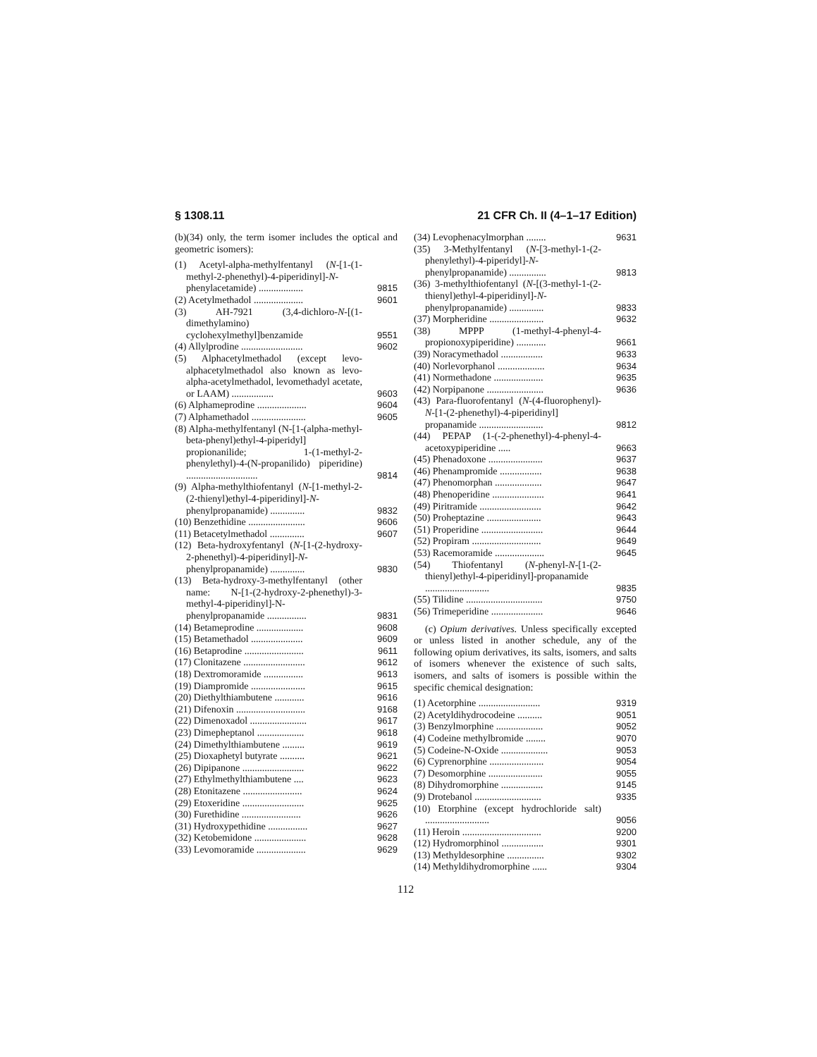§ 1308.11 21 CFR Ch. II (4–1–17 Edition)
(b)(34) only, the term isomer includes the optical and geometric isomers):
| (1) Acetyl-alpha-methylfentanyl ( N -[1-(1-methyl-2-phenethyl)-4-piperidinyl]- N -phenylacetamide) .................. | 9815 |
| (2) Acetylmethadol .................... | 9601 |
| (3) AH-7921 (3,4-dichloro- N -[(1-dimethylamino) cyclohexylmethyl]benzamide | 9551 |
| (4) Allylprodine ......................... | 9602 |
| (5) Alphacetylmethadol (except levo-alphacetylmethadol also known as levo-alpha-acetylmethadol, levomethadyl acetate, or LAAM) ................. | 9603 |
| (6) Alphameprodine .................... | 9604 |
| (7) Alphamethadol ...................... | 9605 |
| (8) Alpha-methylfentanyl (N-[1-(alpha-methyl-beta-phenyl)ethyl-4-piperidyl] propionanilide; 1-(1-methyl-2-phenylethyl)-4-(N-propanilido) piperidine) ............................. | 9814 |
| (9) Alpha-methylthiofentanyl ( N -[1-methyl-2-(2-thienyl)ethyl-4-piperidinyl]- N -phenylpropanamide) .............. | 9832 |
| (10) Benzethidine ....................... | 9606 |
| (11) Betacetylmethadol .............. | 9607 |
| (12) Beta-hydroxyfentanyl ( N -[1-(2-hydroxy-2-phenethyl)-4-piperidinyl]- N -phenylpropanamide) .............. | 9830 |
| (13) Beta-hydroxy-3-methylfentanyl (other name: N-[1-(2-hydroxy-2-phenethyl)-3-methyl-4-piperidinyl]-N-phenylpropanamide ................ | 9831 |
| (14) Betameprodine ................... | 9608 |
| (15) Betamethadol ..................... | 9609 |
| (16) Betaprodine ........................ | 9611 |
| (17) Clonitazene ......................... | 9612 |
| (18) Dextromoramide ................ | 9613 |
| (19) Diampromide ...................... | 9615 |
| (20) Diethylthiambutene ............ | 9616 |
| (21) Difenoxin ............................ | 9168 |
| (22) Dimenoxadol ....................... | 9617 |
| (23) Dimepheptanol ................... | 9618 |
| (24) Dimethylthiambutene ......... | 9619 |
| (25) Dioxaphetyl butyrate .......... | 9621 |
| (26) Dipipanone ......................... | 9622 |
| (27) Ethylmethylthiambutene .... | 9623 |
| (28) Etonitazene ........................ | 9624 |
| (29) Etoxeridine ......................... | 9625 |
| (30) Furethidine ........................ | 9626 |
| (31) Hydroxypethidine ................ | 9627 |
| (32) Ketobemidone ..................... | 9628 |
| (33) Levomoramide .................... | 9629 |
| (34) Levophenacylmorphan ........ | 9631 |
| (35) 3-Methylfentanyl ( N -[3-methyl-1-(2-phenylethyl)-4-piperidyl]- N -phenylpropanamide) ............... | 9813 |
| (36) 3-methylthiofentanyl ( N -[(3-methyl-1-(2-thienyl)ethyl-4-piperidinyl]- N -phenylpropanamide) .............. | 9833 |
| (37) Morpheridine ...................... | 9632 |
| (38) MPPP (1-methyl-4-phenyl-4-propionoxypiperidine) ............ | 9661 |
| (39) Noracymethadol ................. | 9633 |
| (40) Norlevorphanol ................... | 9634 |
| (41) Normethadone .................... | 9635 |
| (42) Norpipanone ....................... | 9636 |
| (43) Para-fluorofentanyl ( N -(4-fluorophenyl)- N -[1-(2-phenethyl)-4-piperidinyl] propanamide .......................... | 9812 |
| (44) PEPAP (1-(-2-phenethyl)-4-phenyl-4-acetoxypiperidine ..... | 9663 |
| (45) Phenadoxone ...................... | 9637 |
| (46) Phenampromide ................. | 9638 |
| (47) Phenomorphan ................... | 9647 |
| (48) Phenoperidine ..................... | 9641 |
| (49) Piritramide ......................... | 9642 |
| (50) Proheptazine ...................... | 9643 |
| (51) Properidine ......................... | 9644 |
| (52) Propiram ............................ | 9649 |
| (53) Racemoramide .................... | 9645 |
| (54) Thiofentanyl ( N -phenyl- N -[1-(2-thienyl)ethyl-4-piperidinyl]-propanamide .......................... | 9835 |
| (55) Tilidine ............................... | 9750 |
| (56) Trimeperidine ..................... | 9646 |
(c) Opium derivatives. Unless specifically excepted or unless listed in another schedule, any of the following opium derivatives, its salts, isomers, and salts of isomers whenever the existence of such salts, isomers, and salts of isomers is possible within the specific chemical designation:
| (1) Acetorphine ......................... | 9319 |
| (2) Acetyldihydrocodeine .......... | 9051 |
| (3) Benzylmorphine ................... | 9052 |
| (4) Codeine methylbromide ........ | 9070 |
| (5) Codeine-N-Oxide ................... | 9053 |
| (6) Cyprenorphine ...................... | 9054 |
| (7) Desomorphine ...................... | 9055 |
| (8) Dihydromorphine ................. | 9145 |
| (9) Drotebanol ........................... | 9335 |
| (10) Etorphine (except hydrochloride salt) .......................... | 9056 |
| (11) Heroin ................................ | 9200 |
| (12) Hydromorphinol ................. | 9301 |
| (13) Methyldesorphine ............... | 9302 |
| (14) Methyldihydromorphine ...... | 9304 |
112